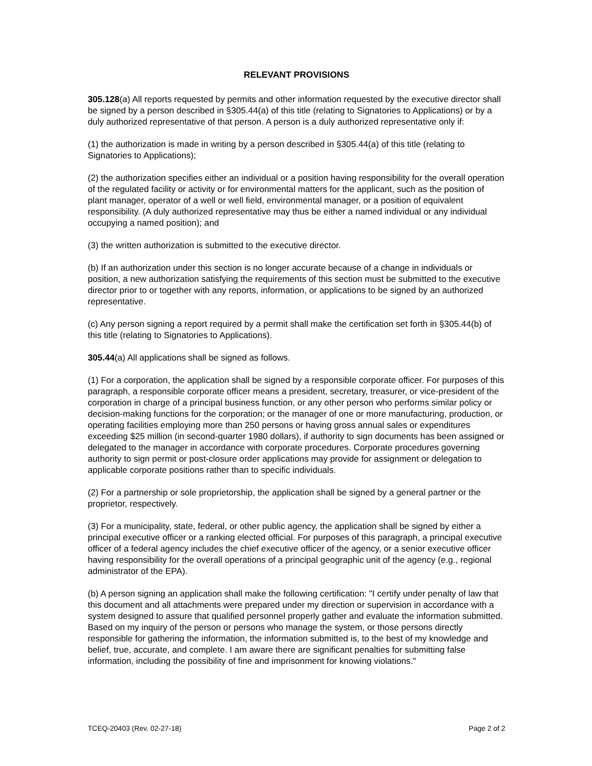RELEVANT PROVISIONS
305.128(a) All reports requested by permits and other information requested by the executive director shall be signed by a person described in §305.44(a) of this title (relating to Signatories to Applications) or by a duly authorized representative of that person. A person is a duly authorized representative only if:
(1) the authorization is made in writing by a person described in §305.44(a) of this title (relating to Signatories to Applications);
(2) the authorization specifies either an individual or a position having responsibility for the overall operation of the regulated facility or activity or for environmental matters for the applicant, such as the position of plant manager, operator of a well or well field, environmental manager, or a position of equivalent responsibility. (A duly authorized representative may thus be either a named individual or any individual occupying a named position); and
(3) the written authorization is submitted to the executive director.
(b) If an authorization under this section is no longer accurate because of a change in individuals or position, a new authorization satisfying the requirements of this section must be submitted to the executive director prior to or together with any reports, information, or applications to be signed by an authorized representative.
(c) Any person signing a report required by a permit shall make the certification set forth in §305.44(b) of this title (relating to Signatories to Applications).
305.44(a) All applications shall be signed as follows.
(1) For a corporation, the application shall be signed by a responsible corporate officer. For purposes of this paragraph, a responsible corporate officer means a president, secretary, treasurer, or vice-president of the corporation in charge of a principal business function, or any other person who performs similar policy or decision-making functions for the corporation; or the manager of one or more manufacturing, production, or operating facilities employing more than 250 persons or having gross annual sales or expenditures exceeding $25 million (in second-quarter 1980 dollars), if authority to sign documents has been assigned or delegated to the manager in accordance with corporate procedures. Corporate procedures governing authority to sign permit or post-closure order applications may provide for assignment or delegation to applicable corporate positions rather than to specific individuals.
(2) For a partnership or sole proprietorship, the application shall be signed by a general partner or the proprietor, respectively.
(3) For a municipality, state, federal, or other public agency, the application shall be signed by either a principal executive officer or a ranking elected official. For purposes of this paragraph, a principal executive officer of a federal agency includes the chief executive officer of the agency, or a senior executive officer having responsibility for the overall operations of a principal geographic unit of the agency (e.g., regional administrator of the EPA).
(b) A person signing an application shall make the following certification: "I certify under penalty of law that this document and all attachments were prepared under my direction or supervision in accordance with a system designed to assure that qualified personnel properly gather and evaluate the information submitted. Based on my inquiry of the person or persons who manage the system, or those persons directly responsible for gathering the information, the information submitted is, to the best of my knowledge and belief, true, accurate, and complete. I am aware there are significant penalties for submitting false information, including the possibility of fine and imprisonment for knowing violations."
TCEQ-20403 (Rev. 02-27-18) Page 2 of 2